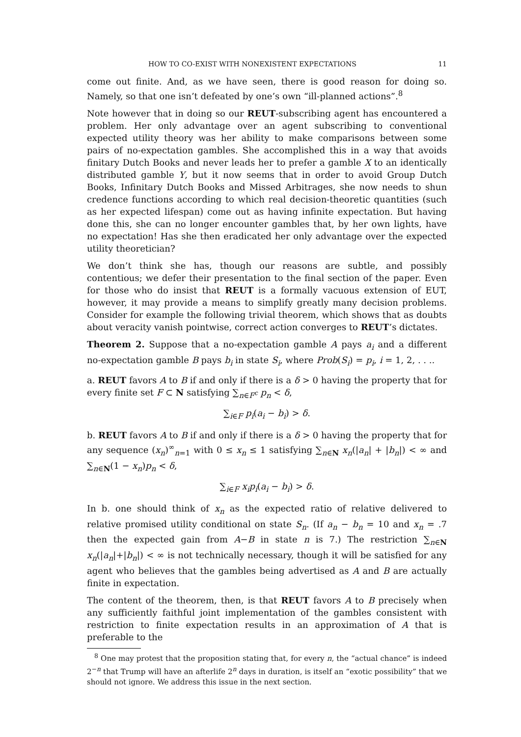HOW TO CO-EXIST WITH NONEXISTENT EXPECTATIONS 11
come out finite. And, as we have seen, there is good reason for doing so. Namely, so that one isn’t defeated by one’s own “ill-planned actions”.<sup>8</sup>
Note however that in doing so our REUT-subscribing agent has encountered a problem. Her only advantage over an agent subscribing to conventional expected utility theory was her ability to make comparisons between some pairs of no-expectation gambles. She accomplished this in a way that avoids finitary Dutch Books and never leads her to prefer a gamble X to an identically distributed gamble Y, but it now seems that in order to avoid Group Dutch Books, Infinitary Dutch Books and Missed Arbitrages, she now needs to shun credence functions according to which real decision-theoretic quantities (such as her expected lifespan) come out as having infinite expectation. But having done this, she can no longer encounter gambles that, by her own lights, have no expectation! Has she then eradicated her only advantage over the expected utility theoretician?
We don’t think she has, though our reasons are subtle, and possibly contentious; we defer their presentation to the final section of the paper. Even for those who do insist that REUT is a formally vacuous extension of EUT, however, it may provide a means to simplify greatly many decision problems. Consider for example the following trivial theorem, which shows that as doubts about veracity vanish pointwise, correct action converges to REUT’s dictates.
Theorem 2. Suppose that a no-expectation gamble A pays a<sub>i</sub> and a different no-expectation gamble B pays b<sub>i</sub> in state S<sub>i</sub>, where Prob(S<sub>i</sub>) = p<sub>i</sub>, i = 1, 2, . . ..
a. REUT favors A to B if and only if there is a δ > 0 having the property that for every finite set F ⊂ N satisfying ∑<sub>n∈F<sup>c</sup></sub> p<sub>n</sub> < δ,
∑<sub>i∈F</sub> p<sub>i</sub>(a<sub>i</sub> − b<sub>i</sub>) > δ.
b. REUT favors A to B if and only if there is a δ > 0 having the property that for any sequence (x<sub>n</sub>)<sup>∞</sup><sub>n=1</sub> with 0 ≤ x<sub>n</sub> ≤ 1 satisfying ∑<sub>n∈N</sub> x<sub>n</sub>(|a<sub>n</sub>| + |b<sub>n</sub>|) < ∞ and ∑<sub>n∈N</sub>(1 − x<sub>n</sub>)p<sub>n</sub> < δ,
∑<sub>i∈F</sub> x<sub>i</sub>p<sub>i</sub>(a<sub>i</sub> − b<sub>i</sub>) > δ.
In b. one should think of x<sub>n</sub> as the expected ratio of relative delivered to relative promised utility conditional on state S<sub>n</sub>. (If a<sub>n</sub> − b<sub>n</sub> = 10 and x<sub>n</sub> = .7 then the expected gain from A−B in state n is 7.) The restriction ∑<sub>n∈N</sub> x<sub>n</sub>(|a<sub>n</sub>|+|b<sub>n</sub>|) < ∞ is not technically necessary, though it will be satisfied for any agent who believes that the gambles being advertised as A and B are actually finite in expectation.
The content of the theorem, then, is that REUT favors A to B precisely when any sufficiently faithful joint implementation of the gambles consistent with restriction to finite expectation results in an approximation of A that is preferable to the
<sup>8</sup> One may protest that the proposition stating that, for every n, the “actual chance” is indeed 2<sup>−n</sup> that Trump will have an afterlife 2<sup>n</sup> days in duration, is itself an “exotic possibility” that we should not ignore. We address this issue in the next section.